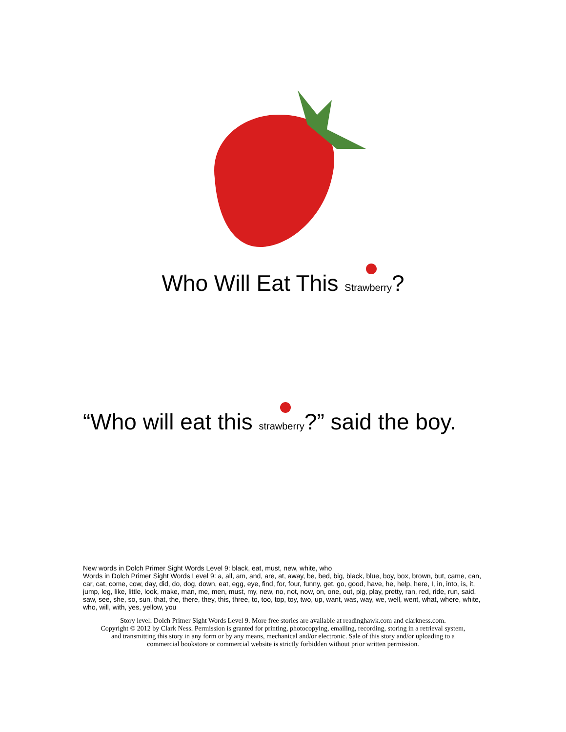Who Will Eat This Strawberry?
“Who will eat this strawberry?” said the boy.
New words in Dolch Primer Sight Words Level 9: black, eat, must, new, white, who
Words in Dolch Primer Sight Words Level 9: a, all, am, and, are, at, away, be, bed, big, black, blue, boy, box, brown, but, came, can, car, cat, come, cow, day, did, do, dog, down, eat, egg, eye, find, for, four, funny, get, go, good, have, he, help, here, I, in, into, is, it, jump, leg, like, little, look, make, man, me, men, must, my, new, no, not, now, on, one, out, pig, play, pretty, ran, red, ride, run, said, saw, see, she, so, sun, that, the, there, they, this, three, to, too, top, toy, two, up, want, was, way, we, well, went, what, where, white, who, will, with, yes, yellow, you
Story level: Dolch Primer Sight Words Level 9. More free stories are available at readinghawk.com and clarkness.com.
Copyright © 2012 by Clark Ness. Permission is granted for printing, photocopying, emailing, recording, storing in a retrieval system,
and transmitting this story in any form or by any means, mechanical and/or electronic. Sale of this story and/or uploading to a
commercial bookstore or commercial website is strictly forbidden without prior written permission.